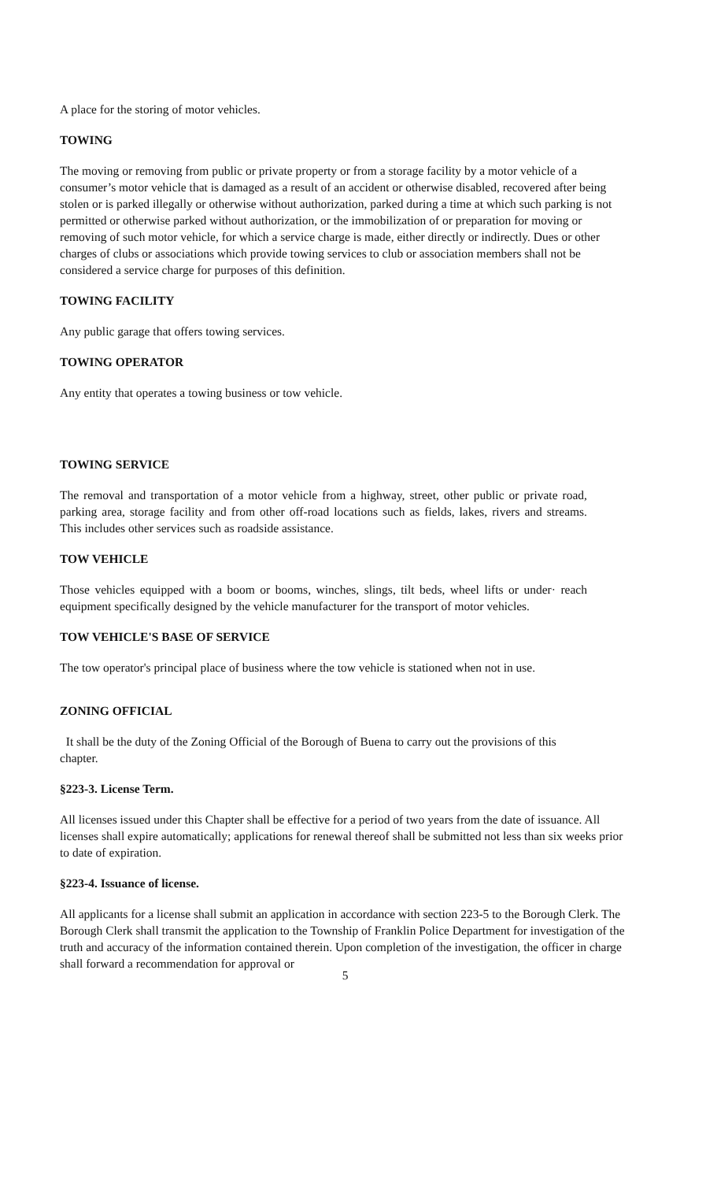A place for the storing of motor vehicles.
TOWING
The moving or removing from public or private property or from a storage facility by a motor vehicle of a consumer’s motor vehicle that is damaged as a result of an accident or otherwise disabled, recovered after being stolen or is parked illegally or otherwise without authorization, parked during a time at which such parking is not permitted or otherwise parked without authorization, or the immobilization of or preparation for moving or removing of such motor vehicle, for which a service charge is made, either directly or indirectly. Dues or other charges of clubs or associations which provide towing services to club or association members shall not be considered a service charge for purposes of this definition.
TOWING FACILITY
Any public garage that offers towing services.
TOWING OPERATOR
Any entity that operates a towing business or tow vehicle.
TOWING SERVICE
The removal and transportation of a motor vehicle from a highway, street, other public or private road, parking area, storage facility and from other off-road locations such as fields, lakes, rivers and streams. This includes other services such as roadside assistance.
TOW VEHICLE
Those vehicles equipped with a boom or booms, winches, slings, tilt beds, wheel lifts or under· reach equipment specifically designed by the vehicle manufacturer for the transport of motor vehicles.
TOW VEHICLE'S BASE OF SERVICE
The tow operator's principal place of business where the tow vehicle is stationed when not in use.
ZONING OFFICIAL
It shall be the duty of the Zoning Official of the Borough of Buena to carry out the provisions of this chapter.
§223-3. License Term.
All licenses issued under this Chapter shall be effective for a period of two years from the date of issuance. All licenses shall expire automatically; applications for renewal thereof shall be submitted not less than six weeks prior to date of expiration.
§223-4. Issuance of license.
All applicants for a license shall submit an application in accordance with section 223-5 to the Borough Clerk. The Borough Clerk shall transmit the application to the Township of Franklin Police Department for investigation of the truth and accuracy of the information contained therein. Upon completion of the investigation, the officer in charge shall forward a recommendation for approval or
5